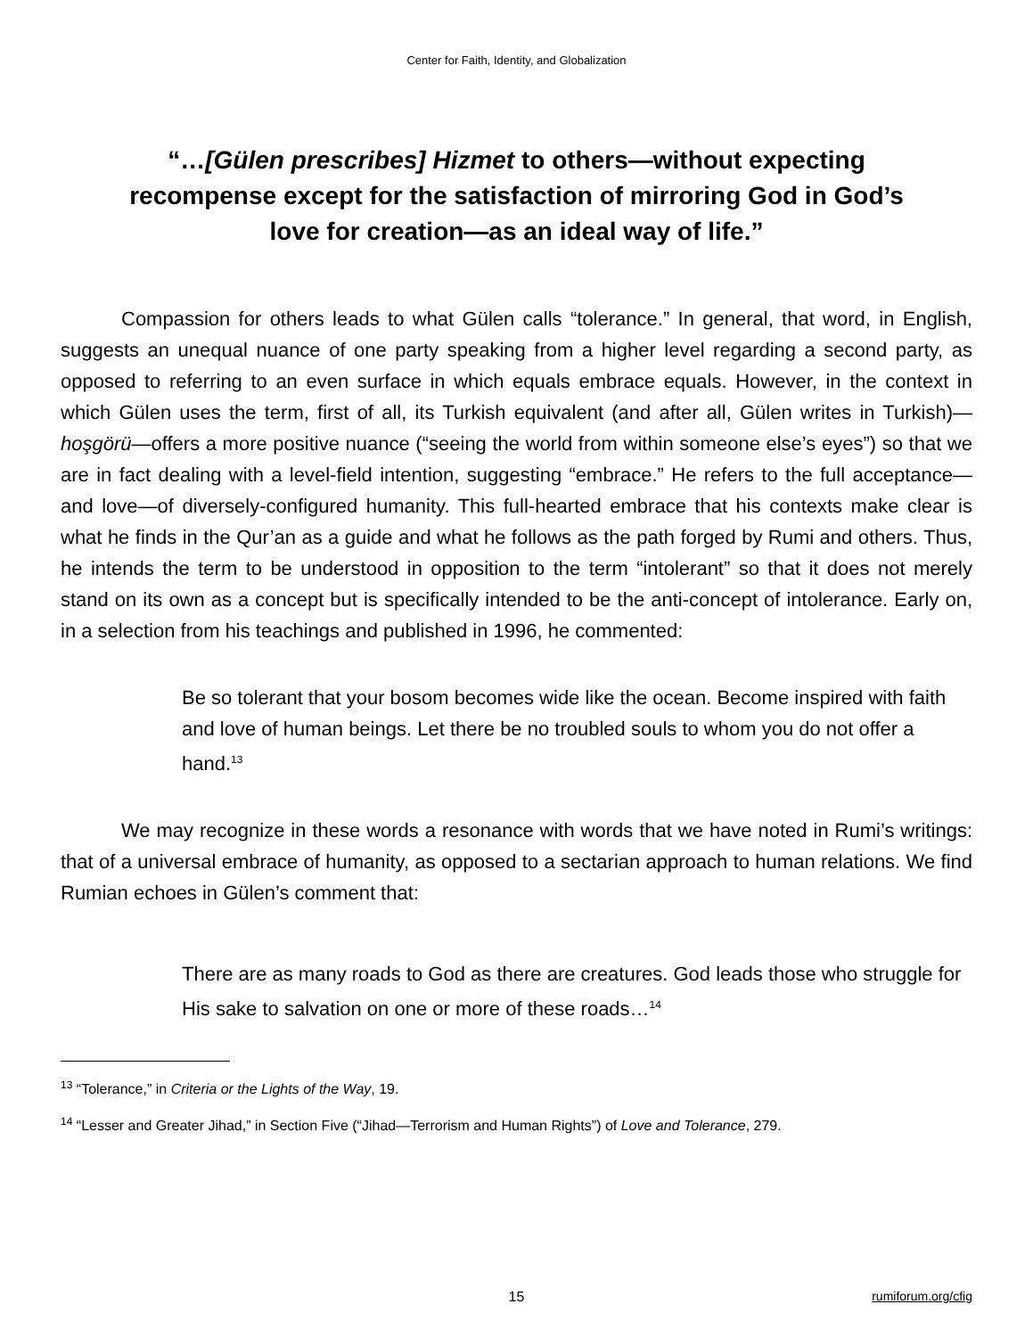Center for Faith, Identity, and Globalization
“…[Gülen prescribes] Hizmet to others—without expecting recompense except for the satisfaction of mirroring God in God’s love for creation—as an ideal way of life.”
Compassion for others leads to what Gülen calls “tolerance.” In general, that word, in English, suggests an unequal nuance of one party speaking from a higher level regarding a second party, as opposed to referring to an even surface in which equals embrace equals. However, in the context in which Gülen uses the term, first of all, its Turkish equivalent (and after all, Gülen writes in Turkish)—hoşgörü—offers a more positive nuance (“seeing the world from within someone else’s eyes”) so that we are in fact dealing with a level-field intention, suggesting “embrace.” He refers to the full acceptance—and love—of diversely-configured humanity. This full-hearted embrace that his contexts make clear is what he finds in the Qur’an as a guide and what he follows as the path forged by Rumi and others. Thus, he intends the term to be understood in opposition to the term “intolerant” so that it does not merely stand on its own as a concept but is specifically intended to be the anti-concept of intolerance. Early on, in a selection from his teachings and published in 1996, he commented:
Be so tolerant that your bosom becomes wide like the ocean. Become inspired with faith and love of human beings. Let there be no troubled souls to whom you do not offer a hand.<sup>13</sup>
We may recognize in these words a resonance with words that we have noted in Rumi’s writings: that of a universal embrace of humanity, as opposed to a sectarian approach to human relations. We find Rumian echoes in Gülen’s comment that:
There are as many roads to God as there are creatures. God leads those who struggle for His sake to salvation on one or more of these roads…<sup>14</sup>
<sup>13</sup> “Tolerance,” in Criteria or the Lights of the Way, 19.
<sup>14</sup> “Lesser and Greater Jihad,” in Section Five (“Jihad—Terrorism and Human Rights”) of Love and Tolerance, 279.
15 rumiforum.org/cfig